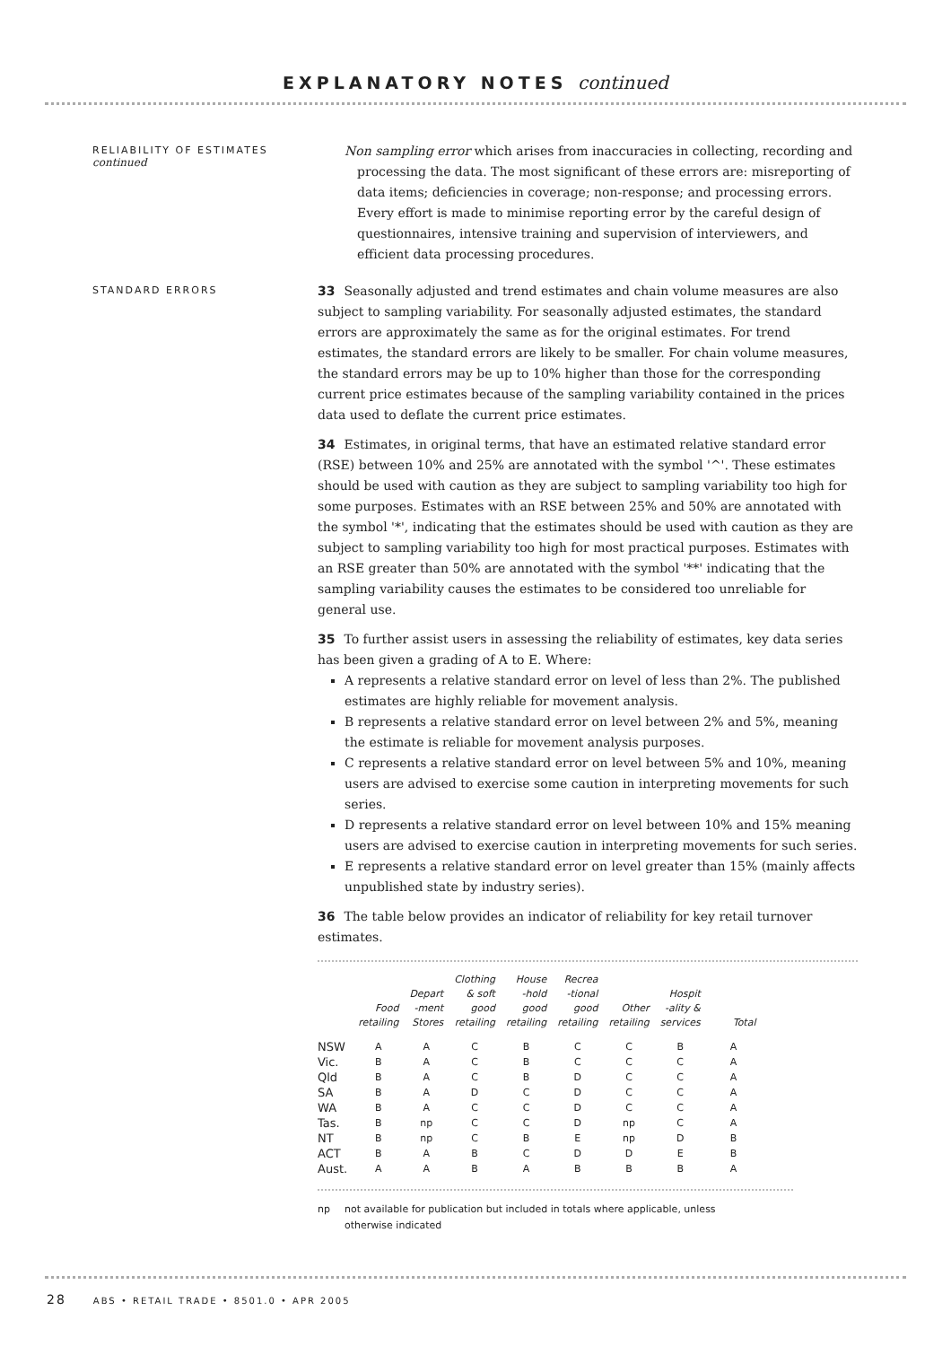EXPLANATORY NOTES continued
RELIABILITY OF ESTIMATES
continued
Non sampling error which arises from inaccuracies in collecting, recording and processing the data. The most significant of these errors are: misreporting of data items; deficiencies in coverage; non-response; and processing errors. Every effort is made to minimise reporting error by the careful design of questionnaires, intensive training and supervision of interviewers, and efficient data processing procedures.
STANDARD ERRORS
33 Seasonally adjusted and trend estimates and chain volume measures are also subject to sampling variability. For seasonally adjusted estimates, the standard errors are approximately the same as for the original estimates. For trend estimates, the standard errors are likely to be smaller. For chain volume measures, the standard errors may be up to 10% higher than those for the corresponding current price estimates because of the sampling variability contained in the prices data used to deflate the current price estimates.
34 Estimates, in original terms, that have an estimated relative standard error (RSE) between 10% and 25% are annotated with the symbol '^'. These estimates should be used with caution as they are subject to sampling variability too high for some purposes. Estimates with an RSE between 25% and 50% are annotated with the symbol '*', indicating that the estimates should be used with caution as they are subject to sampling variability too high for most practical purposes. Estimates with an RSE greater than 50% are annotated with the symbol '**' indicating that the sampling variability causes the estimates to be considered too unreliable for general use.
35 To further assist users in assessing the reliability of estimates, key data series has been given a grading of A to E. Where:
A represents a relative standard error on level of less than 2%. The published estimates are highly reliable for movement analysis.
B represents a relative standard error on level between 2% and 5%, meaning the estimate is reliable for movement analysis purposes.
C represents a relative standard error on level between 5% and 10%, meaning users are advised to exercise some caution in interpreting movements for such series.
D represents a relative standard error on level between 10% and 15% meaning users are advised to exercise caution in interpreting movements for such series.
E represents a relative standard error on level greater than 15% (mainly affects unpublished state by industry series).
36 The table below provides an indicator of reliability for key retail turnover estimates.
| | Food retailing | Depart -ment Stores | Clothing & soft good retailing | House -hold good retailing | Recrea -tional good retailing | Other retailing | Hospit -ality & services | Total |
| --- | --- | --- | --- | --- | --- | --- | --- | --- |
| NSW | A | A | C | B | C | C | B | A |
| Vic. | B | A | C | B | C | C | C | A |
| Qld | B | A | C | B | D | C | C | A |
| SA | B | A | D | C | D | C | C | A |
| WA | B | A | C | C | D | C | C | A |
| Tas. | B | np | C | C | D | np | C | A |
| NT | B | np | C | B | E | np | D | B |
| ACT | B | A | B | C | D | D | E | B |
| Aust. | A | A | B | A | B | B | B | A |
np not available for publication but included in totals where applicable, unless otherwise indicated
28 ABS • RETAIL TRADE • 8501.0 • APR 2005